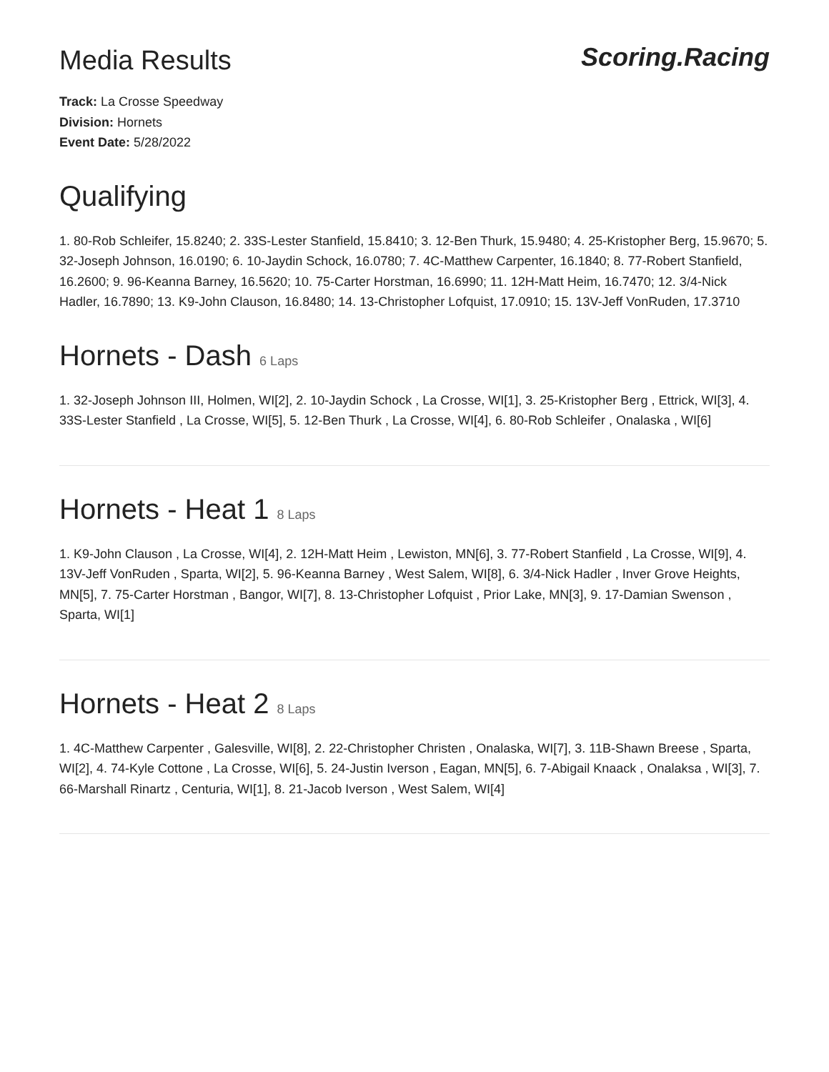Media Results
Scoring.Racing
Track: La Crosse Speedway
Division: Hornets
Event Date: 5/28/2022
Qualifying
1. 80-Rob Schleifer, 15.8240; 2. 33S-Lester Stanfield, 15.8410; 3. 12-Ben Thurk, 15.9480; 4. 25-Kristopher Berg, 15.9670; 5. 32-Joseph Johnson, 16.0190; 6. 10-Jaydin Schock, 16.0780; 7. 4C-Matthew Carpenter, 16.1840; 8. 77-Robert Stanfield, 16.2600; 9. 96-Keanna Barney, 16.5620; 10. 75-Carter Horstman, 16.6990; 11. 12H-Matt Heim, 16.7470; 12. 3/4-Nick Hadler, 16.7890; 13. K9-John Clauson, 16.8480; 14. 13-Christopher Lofquist, 17.0910; 15. 13V-Jeff VonRuden, 17.3710
Hornets - Dash 6 Laps
1. 32-Joseph Johnson III, Holmen, WI[2], 2. 10-Jaydin Schock , La Crosse, WI[1], 3. 25-Kristopher Berg , Ettrick, WI[3], 4. 33S-Lester Stanfield , La Crosse, WI[5], 5. 12-Ben Thurk , La Crosse, WI[4], 6. 80-Rob Schleifer , Onalaska , WI[6]
Hornets - Heat 1 8 Laps
1. K9-John Clauson , La Crosse, WI[4], 2. 12H-Matt Heim , Lewiston, MN[6], 3. 77-Robert Stanfield , La Crosse, WI[9], 4. 13V-Jeff VonRuden , Sparta, WI[2], 5. 96-Keanna Barney , West Salem, WI[8], 6. 3/4-Nick Hadler , Inver Grove Heights, MN[5], 7. 75-Carter Horstman , Bangor, WI[7], 8. 13-Christopher Lofquist , Prior Lake, MN[3], 9. 17-Damian Swenson , Sparta, WI[1]
Hornets - Heat 2 8 Laps
1. 4C-Matthew Carpenter , Galesville, WI[8], 2. 22-Christopher Christen , Onalaska, WI[7], 3. 11B-Shawn Breese , Sparta, WI[2], 4. 74-Kyle Cottone , La Crosse, WI[6], 5. 24-Justin Iverson , Eagan, MN[5], 6. 7-Abigail Knaack , Onalaksa , WI[3], 7. 66-Marshall Rinartz , Centuria, WI[1], 8. 21-Jacob Iverson , West Salem, WI[4]